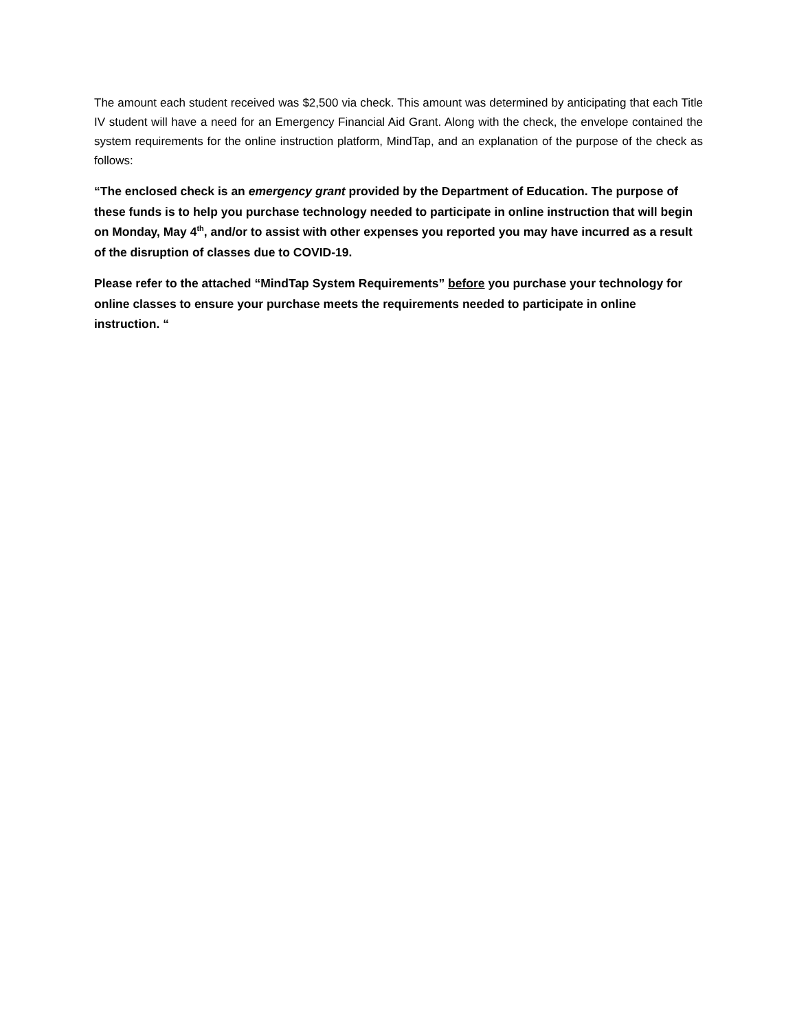The amount each student received was $2,500 via check. This amount was determined by anticipating that each Title IV student will have a need for an Emergency Financial Aid Grant. Along with the check, the envelope contained the system requirements for the online instruction platform, MindTap, and an explanation of the purpose of the check as follows:
“The enclosed check is an emergency grant provided by the Department of Education. The purpose of these funds is to help you purchase technology needed to participate in online instruction that will begin on Monday, May 4<sup>th</sup>, and/or to assist with other expenses you reported you may have incurred as a result of the disruption of classes due to COVID-19.
Please refer to the attached “MindTap System Requirements” before you purchase your technology for online classes to ensure your purchase meets the requirements needed to participate in online instruction. “